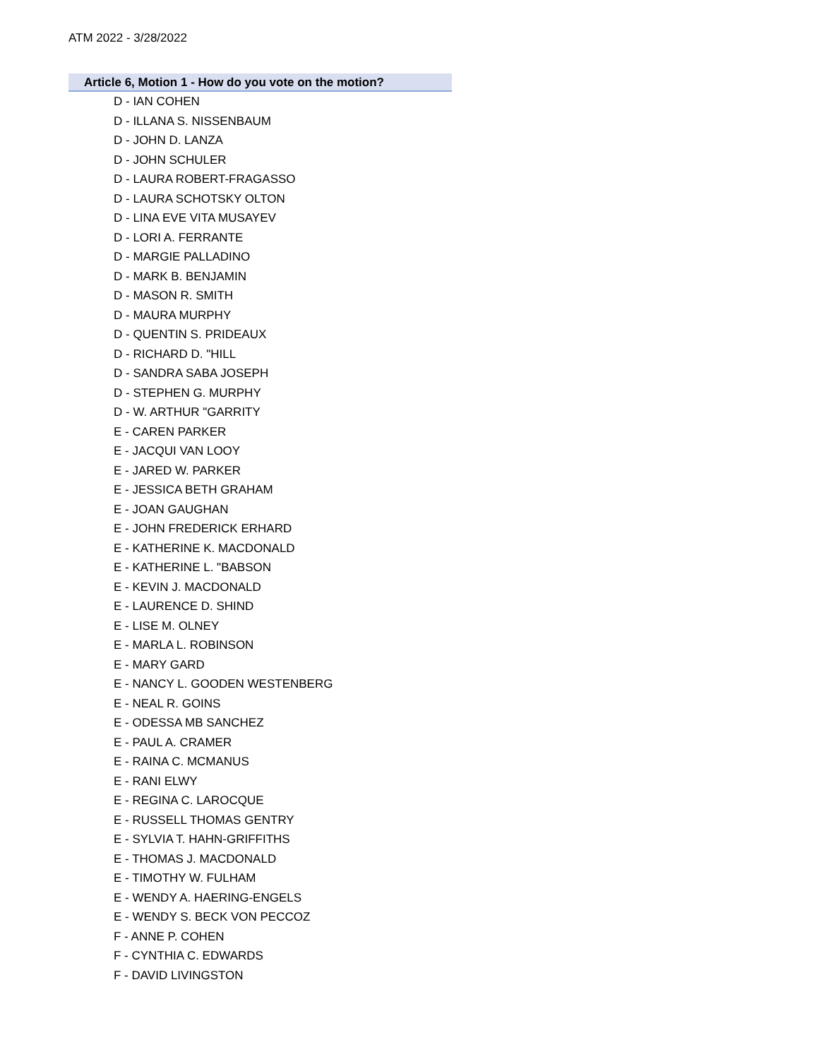ATM 2022 - 3/28/2022
Article 6, Motion 1 - How do you vote on the motion?
D - IAN COHEN
D - ILLANA S. NISSENBAUM
D - JOHN D. LANZA
D - JOHN SCHULER
D - LAURA ROBERT-FRAGASSO
D - LAURA SCHOTSKY OLTON
D - LINA EVE VITA MUSAYEV
D - LORI A. FERRANTE
D - MARGIE PALLADINO
D - MARK B. BENJAMIN
D - MASON R. SMITH
D - MAURA MURPHY
D - QUENTIN S. PRIDEAUX
D - RICHARD D. "HILL
D - SANDRA SABA JOSEPH
D - STEPHEN G. MURPHY
D - W. ARTHUR "GARRITY
E - CAREN PARKER
E - JACQUI VAN LOOY
E - JARED W. PARKER
E - JESSICA BETH GRAHAM
E - JOAN GAUGHAN
E - JOHN FREDERICK ERHARD
E - KATHERINE K. MACDONALD
E - KATHERINE L. "BABSON
E - KEVIN J. MACDONALD
E - LAURENCE D. SHIND
E - LISE M. OLNEY
E - MARLA L. ROBINSON
E - MARY GARD
E - NANCY L. GOODEN WESTENBERG
E - NEAL R. GOINS
E - ODESSA MB SANCHEZ
E - PAUL A. CRAMER
E - RAINA C. MCMANUS
E - RANI ELWY
E - REGINA C. LAROCQUE
E - RUSSELL THOMAS GENTRY
E - SYLVIA T. HAHN-GRIFFITHS
E - THOMAS J. MACDONALD
E - TIMOTHY W. FULHAM
E - WENDY A. HAERING-ENGELS
E - WENDY S. BECK VON PECCOZ
F - ANNE P. COHEN
F - CYNTHIA C. EDWARDS
F - DAVID LIVINGSTON